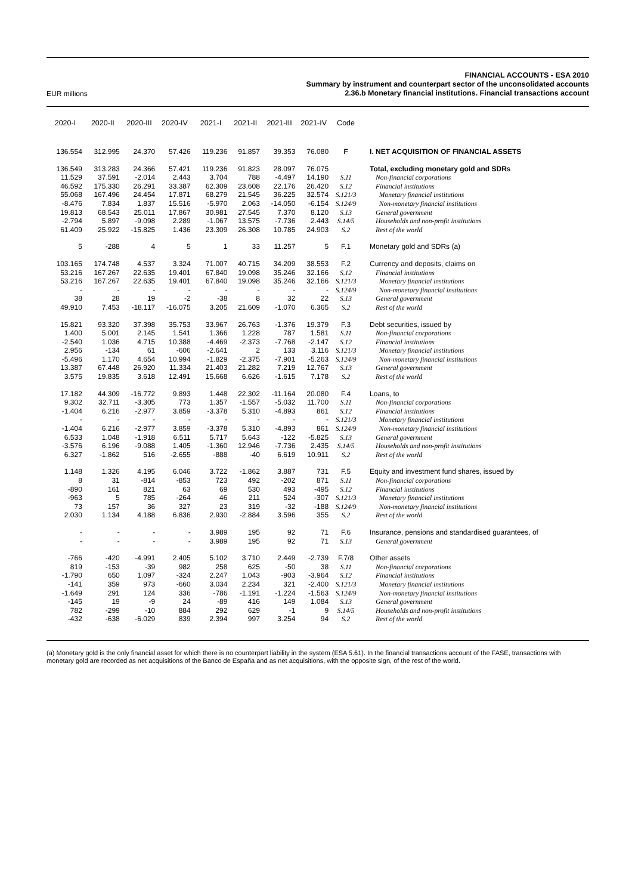EUR millions
FINANCIAL ACCOUNTS - ESA 2010
Summary by instrument and counterpart sector of the unconsolidated accounts
2.36.b Monetary financial institutions. Financial transactions account
| 2020-I | 2020-II | 2020-III | 2020-IV | 2021-I | 2021-II | 2021-III | 2021-IV | Code | |
| --- | --- | --- | --- | --- | --- | --- | --- | --- | --- |
| 136.554 | 312.995 | 24.370 | 57.426 | 119.236 | 91.857 | 39.353 | 76.080 | F | I. NET ACQUISITION OF FINANCIAL ASSETS |
| 136.549 | 313.283 | 24.366 | 57.421 | 119.236 | 91.823 | 28.097 | 76.075 | | Total, excluding monetary gold and SDRs |
| 11.529 | 37.591 | -2.014 | 2.443 | 3.704 | 788 | -4.497 | 14.190 | S.11 | Non-financial corporations |
| 46.592 | 175.330 | 26.291 | 33.387 | 62.309 | 23.608 | 22.176 | 26.420 | S.12 | Financial institutions |
| 55.068 | 167.496 | 24.454 | 17.871 | 68.279 | 21.545 | 36.225 | 32.574 | S.121/3 | Monetary financial institutions |
| -8.476 | 7.834 | 1.837 | 15.516 | -5.970 | 2.063 | -14.050 | -6.154 | S.124/9 | Non-monetary financial institutions |
| 19.813 | 68.543 | 25.011 | 17.867 | 30.981 | 27.545 | 7.370 | 8.120 | S.13 | General government |
| -2.794 | 5.897 | -9.098 | 2.289 | -1.067 | 13.575 | -7.736 | 2.443 | S.14/5 | Households and non-profit institutions |
| 61.409 | 25.922 | -15.825 | 1.436 | 23.309 | 26.308 | 10.785 | 24.903 | S.2 | Rest of the world |
| 5 | -288 | 4 | 5 | 1 | 33 | 11.257 | 5 | F.1 | Monetary gold and SDRs (a) |
| 103.165 | 174.748 | 4.537 | 3.324 | 71.007 | 40.715 | 34.209 | 38.553 | F.2 | Currency and deposits, claims on |
| 53.216 | 167.267 | 22.635 | 19.401 | 67.840 | 19.098 | 35.246 | 32.166 | S.12 | Financial institutions |
| 53.216 | 167.267 | 22.635 | 19.401 | 67.840 | 19.098 | 35.246 | 32.166 | S.121/3 | Monetary financial institutions |
| - | - | - | - | - | - | - | - | S.124/9 | Non-monetary financial institutions |
| 38 | 28 | 19 | -2 | -38 | 8 | 32 | 22 | S.13 | General government |
| 49.910 | 7.453 | -18.117 | -16.075 | 3.205 | 21.609 | -1.070 | 6.365 | S.2 | Rest of the world |
| 15.821 | 93.320 | 37.398 | 35.753 | 33.967 | 26.763 | -1.376 | 19.379 | F.3 | Debt securities, issued by |
| 1.400 | 5.001 | 2.145 | 1.541 | 1.366 | 1.228 | 787 | 1.581 | S.11 | Non-financial corporations |
| -2.540 | 1.036 | 4.715 | 10.388 | -4.469 | -2.373 | -7.768 | -2.147 | S.12 | Financial institutions |
| 2.956 | -134 | 61 | -606 | -2.641 | 2 | 133 | 3.116 | S.121/3 | Monetary financial institutions |
| -5.496 | 1.170 | 4.654 | 10.994 | -1.829 | -2.375 | -7.901 | -5.263 | S.124/9 | Non-monetary financial institutions |
| 13.387 | 67.448 | 26.920 | 11.334 | 21.403 | 21.282 | 7.219 | 12.767 | S.13 | General government |
| 3.575 | 19.835 | 3.618 | 12.491 | 15.668 | 6.626 | -1.615 | 7.178 | S.2 | Rest of the world |
| 17.182 | 44.309 | -16.772 | 9.893 | 1.448 | 22.302 | -11.164 | 20.080 | F.4 | Loans, to |
| 9.302 | 32.711 | -3.305 | 773 | 1.357 | -1.557 | -5.032 | 11.700 | S.11 | Non-financial corporations |
| -1.404 | 6.216 | -2.977 | 3.859 | -3.378 | 5.310 | -4.893 | 861 | S.12 | Financial institutions |
| - | - | - | - | - | - | - | - | S.121/3 | Monetary financial institutions |
| -1.404 | 6.216 | -2.977 | 3.859 | -3.378 | 5.310 | -4.893 | 861 | S.124/9 | Non-monetary financial institutions |
| 6.533 | 1.048 | -1.918 | 6.511 | 5.717 | 5.643 | -122 | -5.825 | S.13 | General government |
| -3.576 | 6.196 | -9.088 | 1.405 | -1.360 | 12.946 | -7.736 | 2.435 | S.14/5 | Households and non-profit institutions |
| 6.327 | -1.862 | 516 | -2.655 | -888 | -40 | 6.619 | 10.911 | S.2 | Rest of the world |
| 1.148 | 1.326 | 4.195 | 6.046 | 3.722 | -1.862 | 3.887 | 731 | F.5 | Equity and investment fund shares, issued by |
| 8 | 31 | -814 | -853 | 723 | 492 | -202 | 871 | S.11 | Non-financial corporations |
| -890 | 161 | 821 | 63 | 69 | 530 | 493 | -495 | S.12 | Financial institutions |
| -963 | 5 | 785 | -264 | 46 | 211 | 524 | -307 | S.121/3 | Monetary financial institutions |
| 73 | 157 | 36 | 327 | 23 | 319 | -32 | -188 | S.124/9 | Non-monetary financial institutions |
| 2.030 | 1.134 | 4.188 | 6.836 | 2.930 | -2.884 | 3.596 | 355 | S.2 | Rest of the world |
| - | - | - | - | 3.989 | 195 | 92 | 71 | F.6 | Insurance, pensions and standardised guarantees, of |
| - | - | - | - | 3.989 | 195 | 92 | 71 | S.13 | General government |
| -766 | -420 | -4.991 | 2.405 | 5.102 | 3.710 | 2.449 | -2.739 | F.7/8 | Other assets |
| 819 | -153 | -39 | 982 | 258 | 625 | -50 | 38 | S.11 | Non-financial corporations |
| -1.790 | 650 | 1.097 | -324 | 2.247 | 1.043 | -903 | -3.964 | S.12 | Financial institutions |
| -141 | 359 | 973 | -660 | 3.034 | 2.234 | 321 | -2.400 | S.121/3 | Monetary financial institutions |
| -1.649 | 291 | 124 | 336 | -786 | -1.191 | -1.224 | -1.563 | S.124/9 | Non-monetary financial institutions |
| -145 | 19 | -9 | 24 | -89 | 416 | 149 | 1.084 | S.13 | General government |
| 782 | -299 | -10 | 884 | 292 | 629 | -1 | 9 | S.14/5 | Households and non-profit institutions |
| -432 | -638 | -6.029 | 839 | 2.394 | 997 | 3.254 | 94 | S.2 | Rest of the world |
(a) Monetary gold is the only financial asset for which there is no counterpart liability in the system (ESA 5.61). In the financial transactions account of the FASE, transactions with monetary gold are recorded as net acquisitions of the Banco de España and as net acquisitions, with the opposite sign, of the rest of the world.